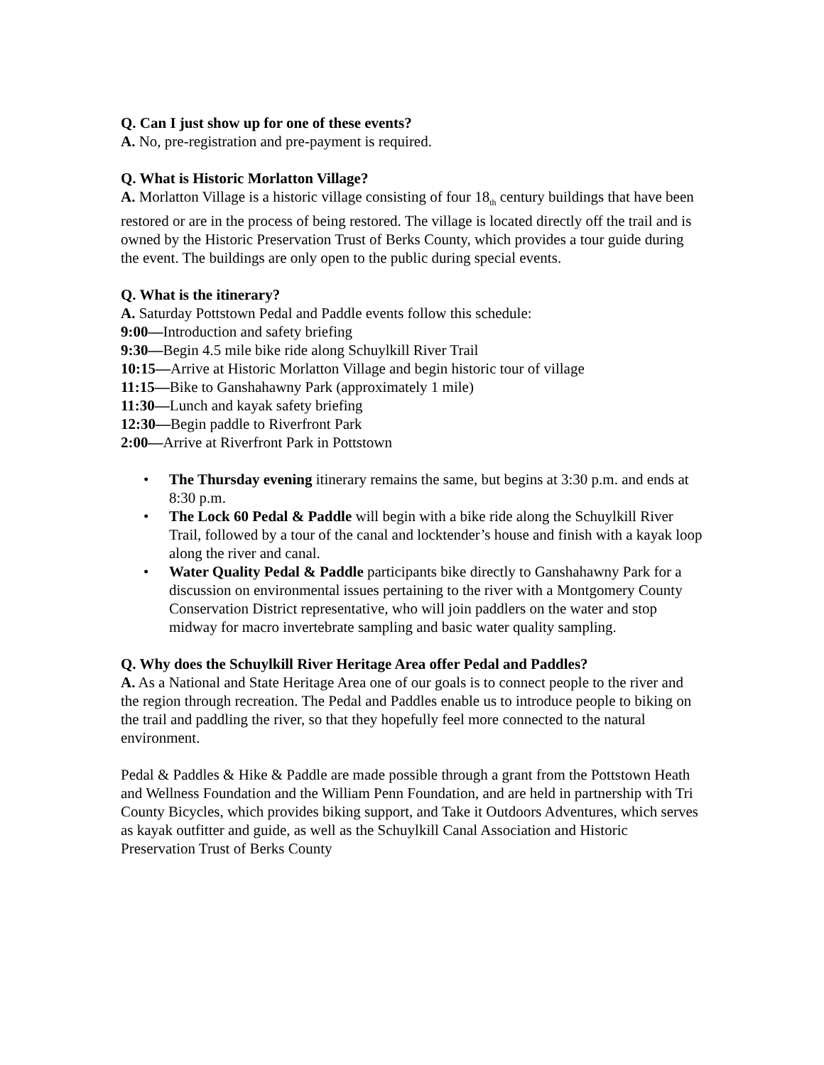Q. Can I just show up for one of these events?
A. No, pre-registration and pre-payment is required.
Q. What is Historic Morlatton Village?
A. Morlatton Village is a historic village consisting of four 18<sub>th</sub> century buildings that have been restored or are in the process of being restored. The village is located directly off the trail and is owned by the Historic Preservation Trust of Berks County, which provides a tour guide during the event. The buildings are only open to the public during special events.
Q. What is the itinerary?
A. Saturday Pottstown Pedal and Paddle events follow this schedule:
9:00—Introduction and safety briefing
9:30—Begin 4.5 mile bike ride along Schuylkill River Trail
10:15—Arrive at Historic Morlatton Village and begin historic tour of village
11:15—Bike to Ganshahawny Park (approximately 1 mile)
11:30—Lunch and kayak safety briefing
12:30—Begin paddle to Riverfront Park
2:00—Arrive at Riverfront Park in Pottstown
• The Thursday evening itinerary remains the same, but begins at 3:30 p.m. and ends at 8:30 p.m.
• The Lock 60 Pedal & Paddle will begin with a bike ride along the Schuylkill River Trail, followed by a tour of the canal and locktender’s house and finish with a kayak loop along the river and canal.
• Water Quality Pedal & Paddle participants bike directly to Ganshahawny Park for a discussion on environmental issues pertaining to the river with a Montgomery County Conservation District representative, who will join paddlers on the water and stop midway for macro invertebrate sampling and basic water quality sampling.
Q. Why does the Schuylkill River Heritage Area offer Pedal and Paddles?
A. As a National and State Heritage Area one of our goals is to connect people to the river and the region through recreation. The Pedal and Paddles enable us to introduce people to biking on the trail and paddling the river, so that they hopefully feel more connected to the natural environment.
Pedal & Paddles & Hike & Paddle are made possible through a grant from the Pottstown Heath and Wellness Foundation and the William Penn Foundation, and are held in partnership with Tri County Bicycles, which provides biking support, and Take it Outdoors Adventures, which serves as kayak outfitter and guide, as well as the Schuylkill Canal Association and Historic Preservation Trust of Berks County